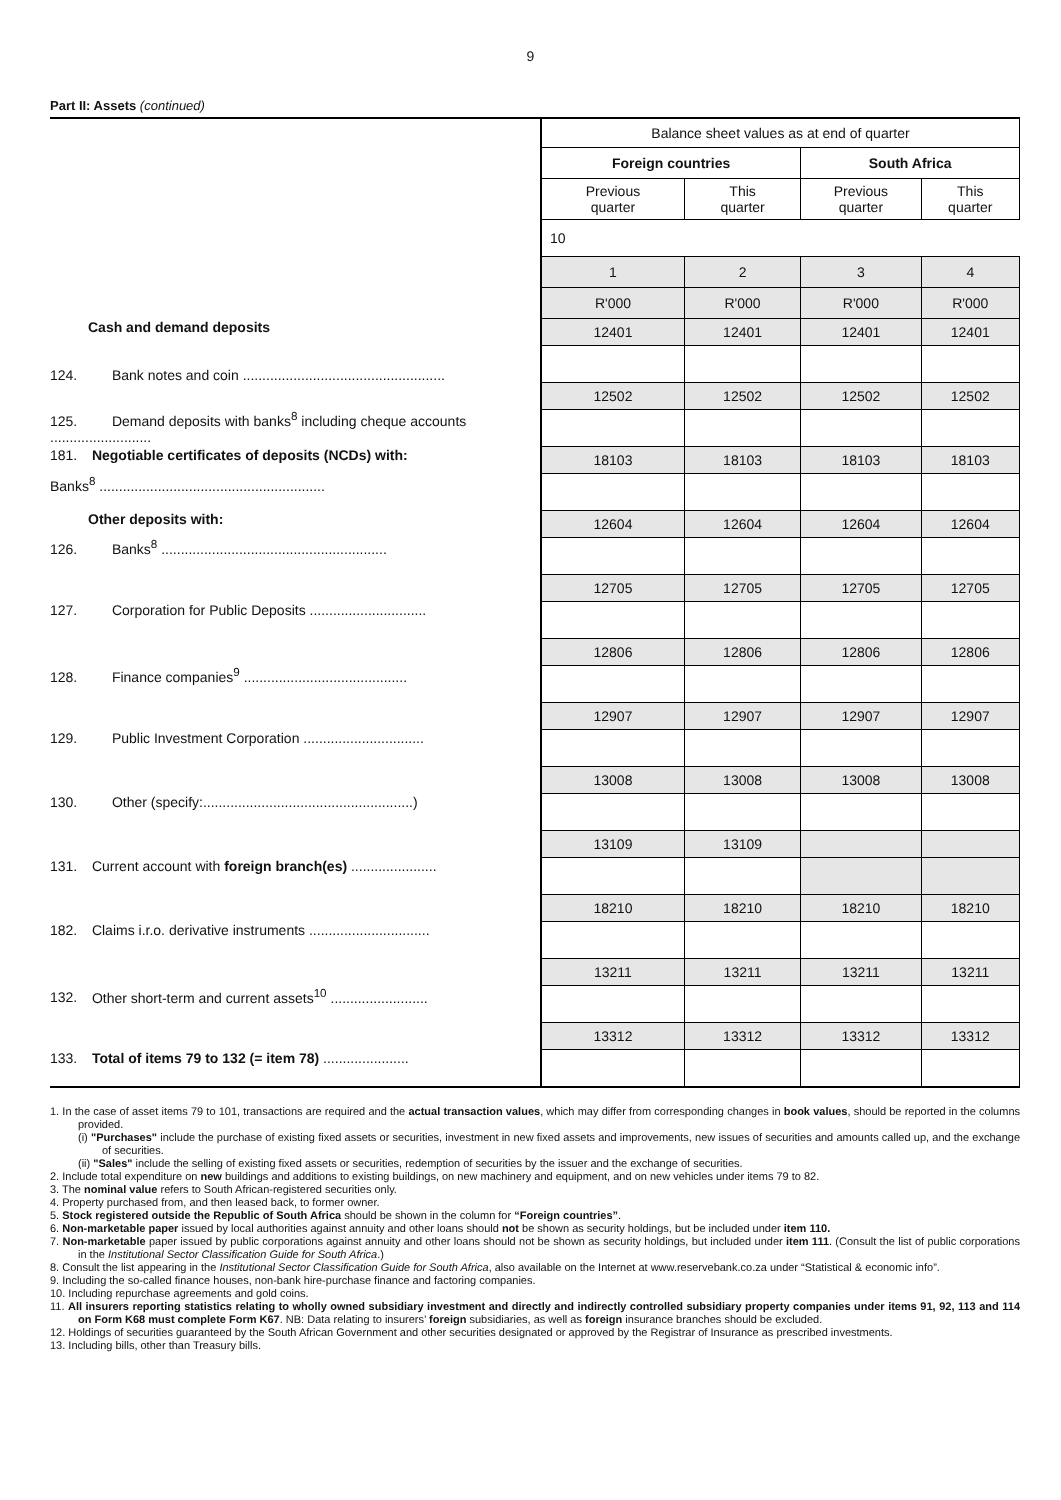9
Part II: Assets (continued)
| | Balance sheet values as at end of quarter | | | |
| | Foreign countries | | South Africa | |
| | Previous quarter | This quarter | Previous quarter | This quarter |
| | 10 | | | |
| | 1 | 2 | 3 | 4 |
| | R'000 | R'000 | R'000 | R'000 |
| Cash and demand deposits | 12401 | 12401 | 12401 | 12401 |
| 124. Bank notes and coin .................................................... | | | | |
| | 12502 | 12502 | 12502 | 12502 |
| 125. Demand deposits with banks<sup>8</sup> including cheque accounts .......................... | | | | |
| 181. Negotiable certificates of deposits (NCDs) with: | 18103 | 18103 | 18103 | 18103 |
| Banks<sup>8</sup> .......................................................... | | | | |
| Other deposits with: | 12604 | 12604 | 12604 | 12604 |
| 126. Banks<sup>8</sup> .......................................................... | | | | |
| | 12705 | 12705 | 12705 | 12705 |
| 127. Corporation for Public Deposits .............................. | | | | |
| | 12806 | 12806 | 12806 | 12806 |
| 128. Finance companies<sup>9</sup> .......................................... | | | | |
| | 12907 | 12907 | 12907 | 12907 |
| 129. Public Investment Corporation ............................... | | | | |
| | 13008 | 13008 | 13008 | 13008 |
| 130. Other (specify:......................................................) | | | | |
| | 13109 | 13109 | | |
| 131. Current account with foreign branch(es) ...................... | | | | |
| | 18210 | 18210 | 18210 | 18210 |
| 182. Claims i.r.o. derivative instruments ............................... | | | | |
| | 13211 | 13211 | 13211 | 13211 |
| 132. Other short-term and current assets<sup>10</sup> ......................... | | | | |
| | 13312 | 13312 | 13312 | 13312 |
| 133. Total of items 79 to 132 (= item 78) ...................... | | | | |
1. In the case of asset items 79 to 101, transactions are required and the actual transaction values, which may differ from corresponding changes in book values, should be reported in the columns provided.
(i) "Purchases" include the purchase of existing fixed assets or securities, investment in new fixed assets and improvements, new issues of securities and amounts called up, and the exchange of securities.
(ii) "Sales" include the selling of existing fixed assets or securities, redemption of securities by the issuer and the exchange of securities.
2. Include total expenditure on new buildings and additions to existing buildings, on new machinery and equipment, and on new vehicles under items 79 to 82.
3. The nominal value refers to South African-registered securities only.
4. Property purchased from, and then leased back, to former owner.
5. Stock registered outside the Republic of South Africa should be shown in the column for “Foreign countries”.
6. Non-marketable paper issued by local authorities against annuity and other loans should not be shown as security holdings, but be included under item 110.
7. Non-marketable paper issued by public corporations against annuity and other loans should not be shown as security holdings, but included under item 111. (Consult the list of public corporations in the Institutional Sector Classification Guide for South Africa.)
8. Consult the list appearing in the Institutional Sector Classification Guide for South Africa, also available on the Internet at www.reservebank.co.za under “Statistical & economic info”.
9. Including the so-called finance houses, non-bank hire-purchase finance and factoring companies.
10. Including repurchase agreements and gold coins.
11. All insurers reporting statistics relating to wholly owned subsidiary investment and directly and indirectly controlled subsidiary property companies under items 91, 92, 113 and 114 on Form K68 must complete Form K67. NB: Data relating to insurers’ foreign subsidiaries, as well as foreign insurance branches should be excluded.
12. Holdings of securities guaranteed by the South African Government and other securities designated or approved by the Registrar of Insurance as prescribed investments.
13. Including bills, other than Treasury bills.